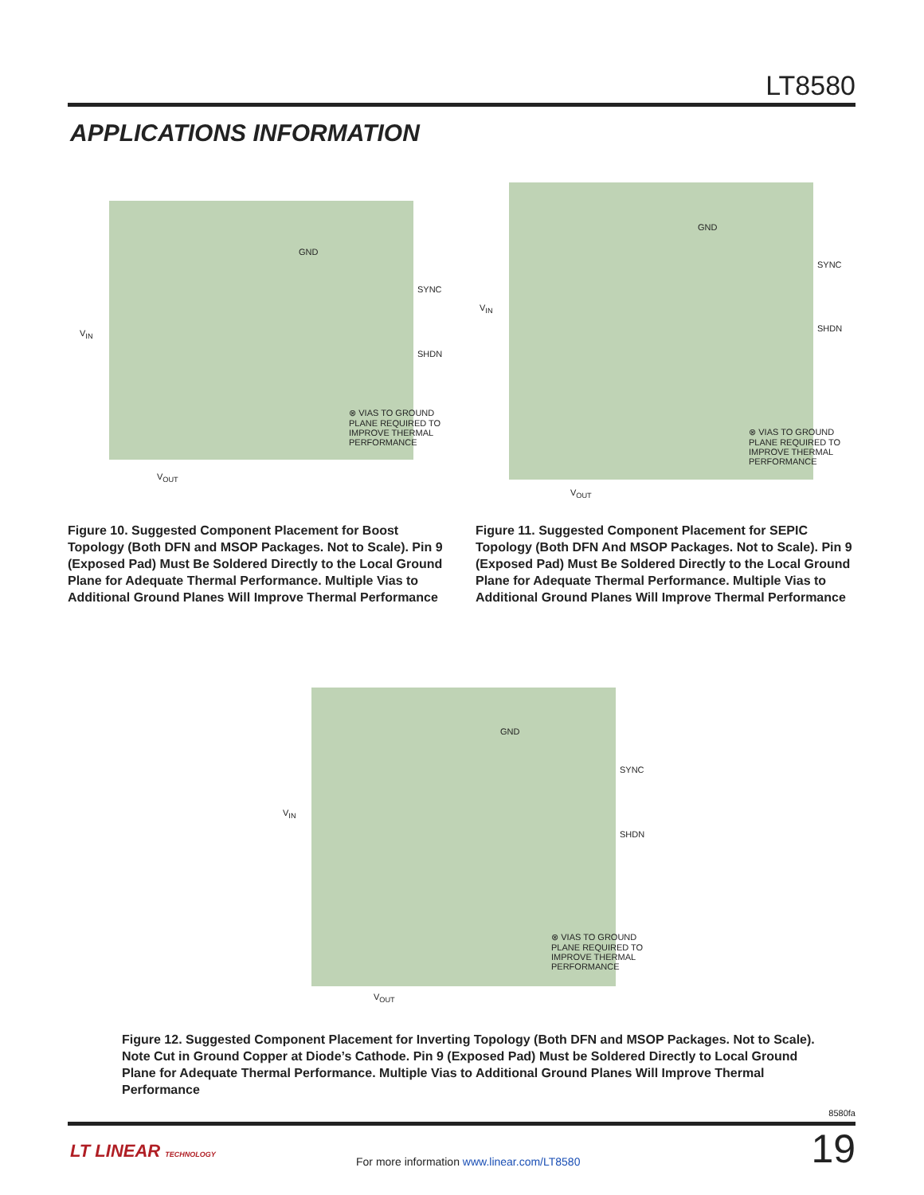LT8580
APPLICATIONS INFORMATION
GND
SYNC
SHDN
V<sub>IN</sub>
V<sub>OUT</sub>
⊗ VIAS TO GROUND PLANE REQUIRED TO IMPROVE THERMAL PERFORMANCE
GND
SYNC
SHDN
V<sub>IN</sub>
V<sub>OUT</sub>
⊗ VIAS TO GROUND PLANE REQUIRED TO IMPROVE THERMAL PERFORMANCE
Figure 10. Suggested Component Placement for Boost Topology (Both DFN and MSOP Packages. Not to Scale). Pin 9 (Exposed Pad) Must Be Soldered Directly to the Local Ground Plane for Adequate Thermal Performance. Multiple Vias to Additional Ground Planes Will Improve Thermal Performance
Figure 11. Suggested Component Placement for SEPIC Topology (Both DFN And MSOP Packages. Not to Scale). Pin 9 (Exposed Pad) Must Be Soldered Directly to the Local Ground Plane for Adequate Thermal Performance. Multiple Vias to Additional Ground Planes Will Improve Thermal Performance
GND
SYNC
SHDN
V<sub>IN</sub>
V<sub>OUT</sub>
⊗ VIAS TO GROUND PLANE REQUIRED TO IMPROVE THERMAL PERFORMANCE
Figure 12. Suggested Component Placement for Inverting Topology (Both DFN and MSOP Packages. Not to Scale). Note Cut in Ground Copper at Diode’s Cathode. Pin 9 (Exposed Pad) Must be Soldered Directly to Local Ground Plane for Adequate Thermal Performance. Multiple Vias to Additional Ground Planes Will Improve Thermal Performance
8580fa
LT LINEAR TECHNOLOGY
For more information www.linear.com/LT8580
19